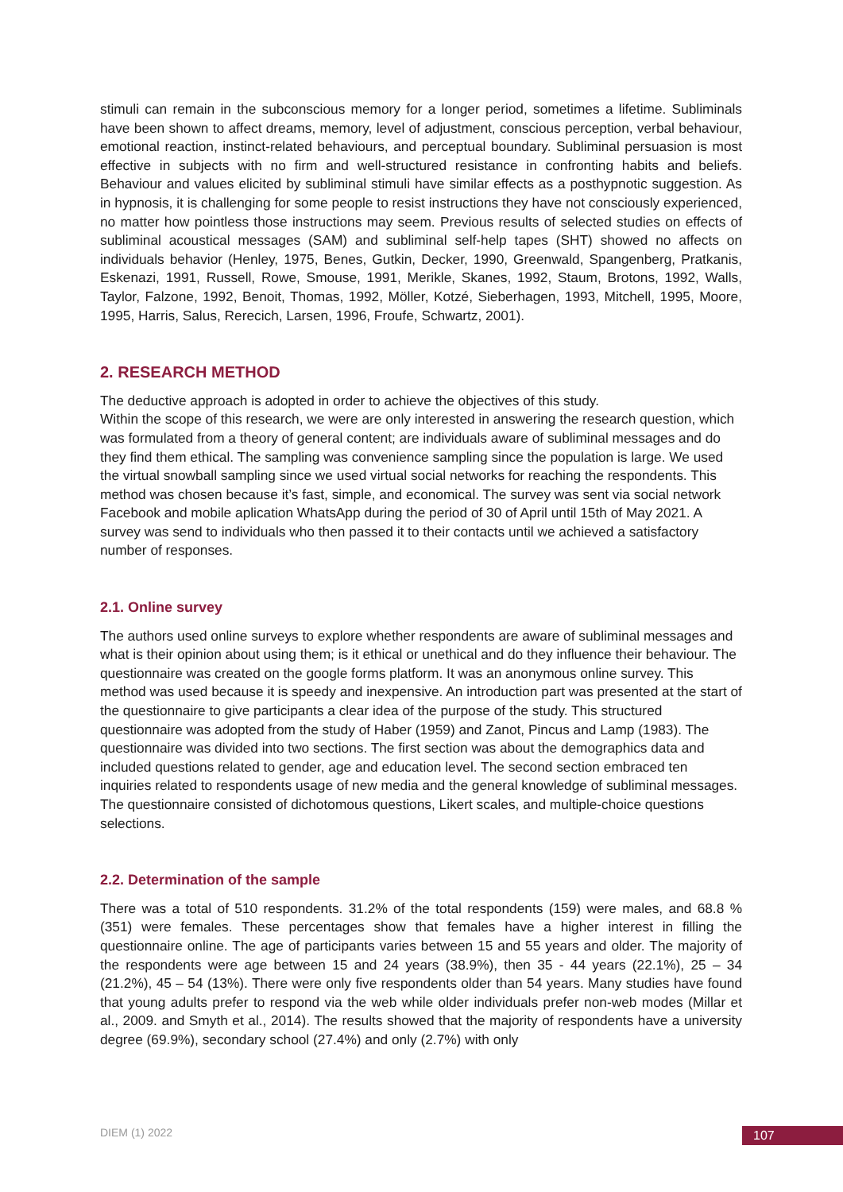stimuli can remain in the subconscious memory for a longer period, sometimes a lifetime. Subliminals have been shown to affect dreams, memory, level of adjustment, conscious perception, verbal behaviour, emotional reaction, instinct-related behaviours, and perceptual boundary. Subliminal persuasion is most effective in subjects with no firm and well-structured resistance in confronting habits and beliefs. Behaviour and values elicited by subliminal stimuli have similar effects as a posthypnotic suggestion. As in hypnosis, it is challenging for some people to resist instructions they have not consciously experienced, no matter how pointless those instructions may seem. Previous results of selected studies on effects of subliminal acoustical messages (SAM) and subliminal self-help tapes (SHT) showed no affects on individuals behavior (Henley, 1975, Benes, Gutkin, Decker, 1990, Greenwald, Spangenberg, Pratkanis, Eskenazi, 1991, Russell, Rowe, Smouse, 1991, Merikle, Skanes, 1992, Staum, Brotons, 1992, Walls, Taylor, Falzone, 1992, Benoit, Thomas, 1992, Möller, Kotzé, Sieberhagen, 1993, Mitchell, 1995, Moore, 1995, Harris, Salus, Rerecich, Larsen, 1996, Froufe, Schwartz, 2001).
2. RESEARCH METHOD
The deductive approach is adopted in order to achieve the objectives of this study.
Within the scope of this research, we were are only interested in answering the research question, which was formulated from a theory of general content; are individuals aware of subliminal messages and do they find them ethical. The sampling was convenience sampling since the population is large. We used the virtual snowball sampling since we used virtual social networks for reaching the respondents. This method was chosen because it’s fast, simple, and economical. The survey was sent via social network Facebook and mobile aplication WhatsApp during the period of 30 of April until 15th of May 2021. A survey was send to individuals who then passed it to their contacts until we achieved a satisfactory number of responses.
2.1. Online survey
The authors used online surveys to explore whether respondents are aware of subliminal messages and what is their opinion about using them; is it ethical or unethical and do they influence their behaviour. The questionnaire was created on the google forms platform. It was an anonymous online survey. This method was used because it is speedy and inexpensive. An introduction part was presented at the start of the questionnaire to give participants a clear idea of the purpose of the study. This structured questionnaire was adopted from the study of Haber (1959) and Zanot, Pincus and Lamp (1983). The questionnaire was divided into two sections. The first section was about the demographics data and included questions related to gender, age and education level. The second section embraced ten inquiries related to respondents usage of new media and the general knowledge of subliminal messages. The questionnaire consisted of dichotomous questions, Likert scales, and multiple-choice questions selections.
2.2. Determination of the sample
There was a total of 510 respondents. 31.2% of the total respondents (159) were males, and 68.8 % (351) were females. These percentages show that females have a higher interest in filling the questionnaire online. The age of participants varies between 15 and 55 years and older. The majority of the respondents were age between 15 and 24 years (38.9%), then 35 - 44 years (22.1%), 25 – 34 (21.2%), 45 – 54 (13%). There were only five respondents older than 54 years. Many studies have found that young adults prefer to respond via the web while older individuals prefer non-web modes (Millar et al., 2009. and Smyth et al., 2014). The results showed that the majority of respondents have a university degree (69.9%), secondary school (27.4%) and only (2.7%) with only
DIEM (1) 2022 107